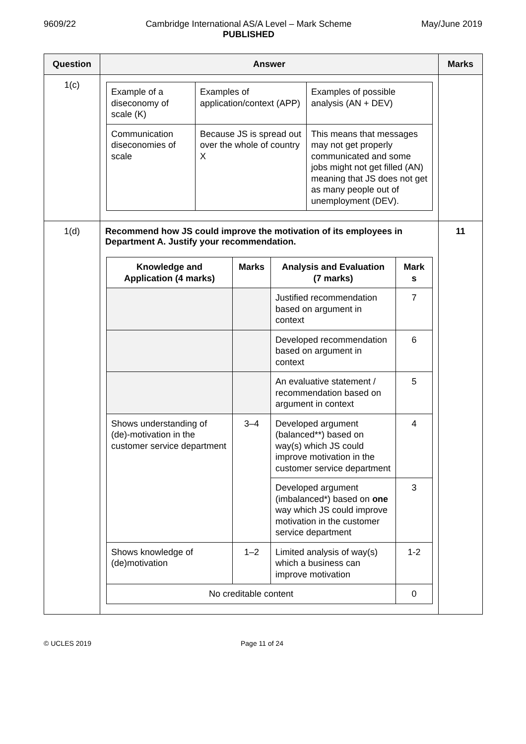9609/22 Cambridge International AS/A Level – Mark Scheme
PUBLISHED
May/June 2019
| Question | Answer | Marks |
| --- | --- | --- |
| 1(c) | / Example of a diseconomy of scale (K) / Examples of application/context (APP) / Examples of possible analysis (AN + DEV) / / Communication diseconomies of scale / Because JS is spread out over the whole of country X / This means that messages may not get properly communicated and some jobs might not get filled (AN) meaning that JS does not get as many people out of unemployment (DEV). / | |
| 1(d) | Recommend how JS could improve the motivation of its employees in Department A. Justify your recommendation. / Knowledge and Application (4 marks) / Marks / Analysis and Evaluation (7 marks) / Mark s / / --- / --- / --- / --- / / / / Justified recommendation based on argument in context / 7 / / / / Developed recommendation based on argument in context / 6 / / / / An evaluative statement / recommendation based on argument in context / 5 / / Shows understanding of (de)-motivation in the customer service department / 3–4 / Developed argument (balanced**) based on way(s) which JS could improve motivation in the customer service department / 4 / / / / Developed argument (imbalanced*) based on one way which JS could improve motivation in the customer service department / 3 / / Shows knowledge of (de)motivation / 1–2 / Limited analysis of way(s) which a business can improve motivation / 1-2 / / No creditable content / / / 0 / | 11 |
© UCLES 2019 Page 11 of 24